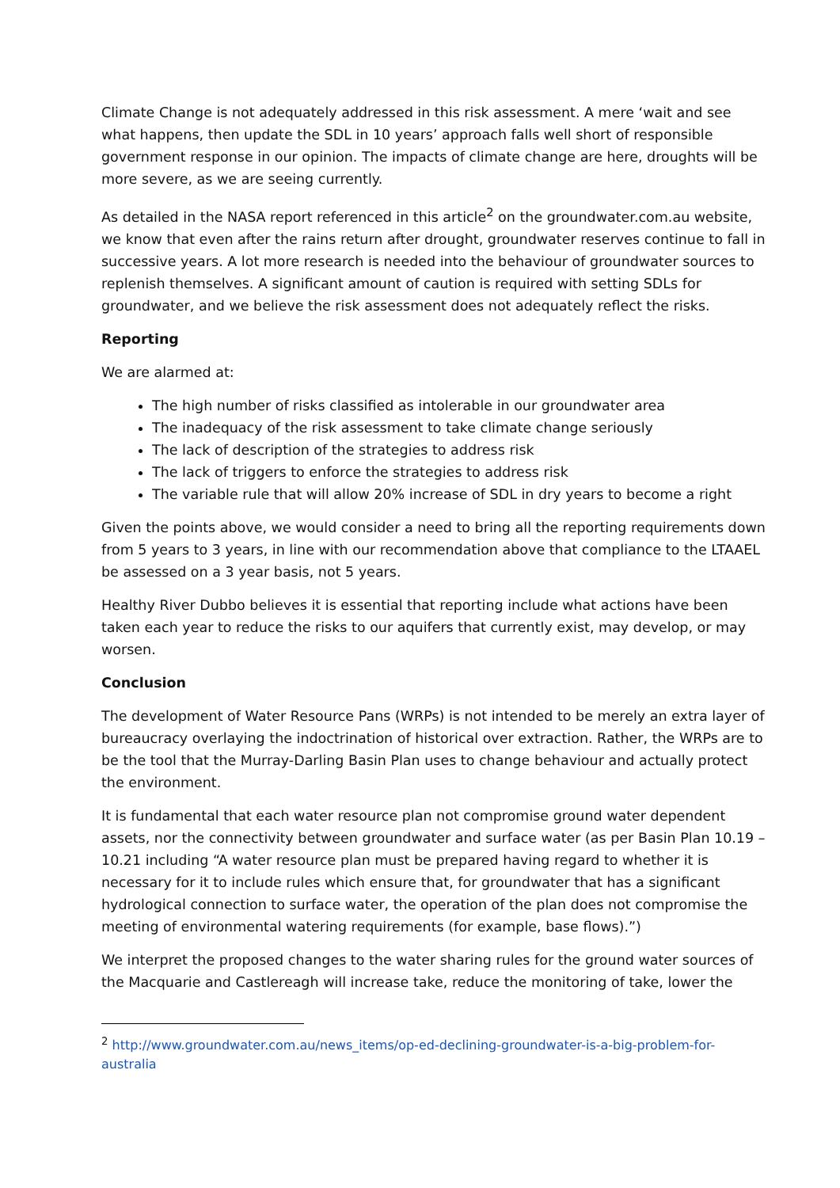Climate Change is not adequately addressed in this risk assessment. A mere ‘wait and see what happens, then update the SDL in 10 years’ approach falls well short of responsible government response in our opinion. The impacts of climate change are here, droughts will be more severe, as we are seeing currently.
As detailed in the NASA report referenced in this article<sup>2</sup> on the groundwater.com.au website, we know that even after the rains return after drought, groundwater reserves continue to fall in successive years. A lot more research is needed into the behaviour of groundwater sources to replenish themselves. A significant amount of caution is required with setting SDLs for groundwater, and we believe the risk assessment does not adequately reflect the risks.
Reporting
We are alarmed at:
The high number of risks classified as intolerable in our groundwater area
The inadequacy of the risk assessment to take climate change seriously
The lack of description of the strategies to address risk
The lack of triggers to enforce the strategies to address risk
The variable rule that will allow 20% increase of SDL in dry years to become a right
Given the points above, we would consider a need to bring all the reporting requirements down from 5 years to 3 years, in line with our recommendation above that compliance to the LTAAEL be assessed on a 3 year basis, not 5 years.
Healthy River Dubbo believes it is essential that reporting include what actions have been taken each year to reduce the risks to our aquifers that currently exist, may develop, or may worsen.
Conclusion
The development of Water Resource Pans (WRPs) is not intended to be merely an extra layer of bureaucracy overlaying the indoctrination of historical over extraction. Rather, the WRPs are to be the tool that the Murray-Darling Basin Plan uses to change behaviour and actually protect the environment.
It is fundamental that each water resource plan not compromise ground water dependent assets, nor the connectivity between groundwater and surface water (as per Basin Plan 10.19 – 10.21 including “A water resource plan must be prepared having regard to whether it is necessary for it to include rules which ensure that, for groundwater that has a significant hydrological connection to surface water, the operation of the plan does not compromise the meeting of environmental watering requirements (for example, base flows).”)
We interpret the proposed changes to the water sharing rules for the ground water sources of the Macquarie and Castlereagh will increase take, reduce the monitoring of take, lower the
<sup>2</sup> http://www.groundwater.com.au/news_items/op-ed-declining-groundwater-is-a-big-problem-for-australia